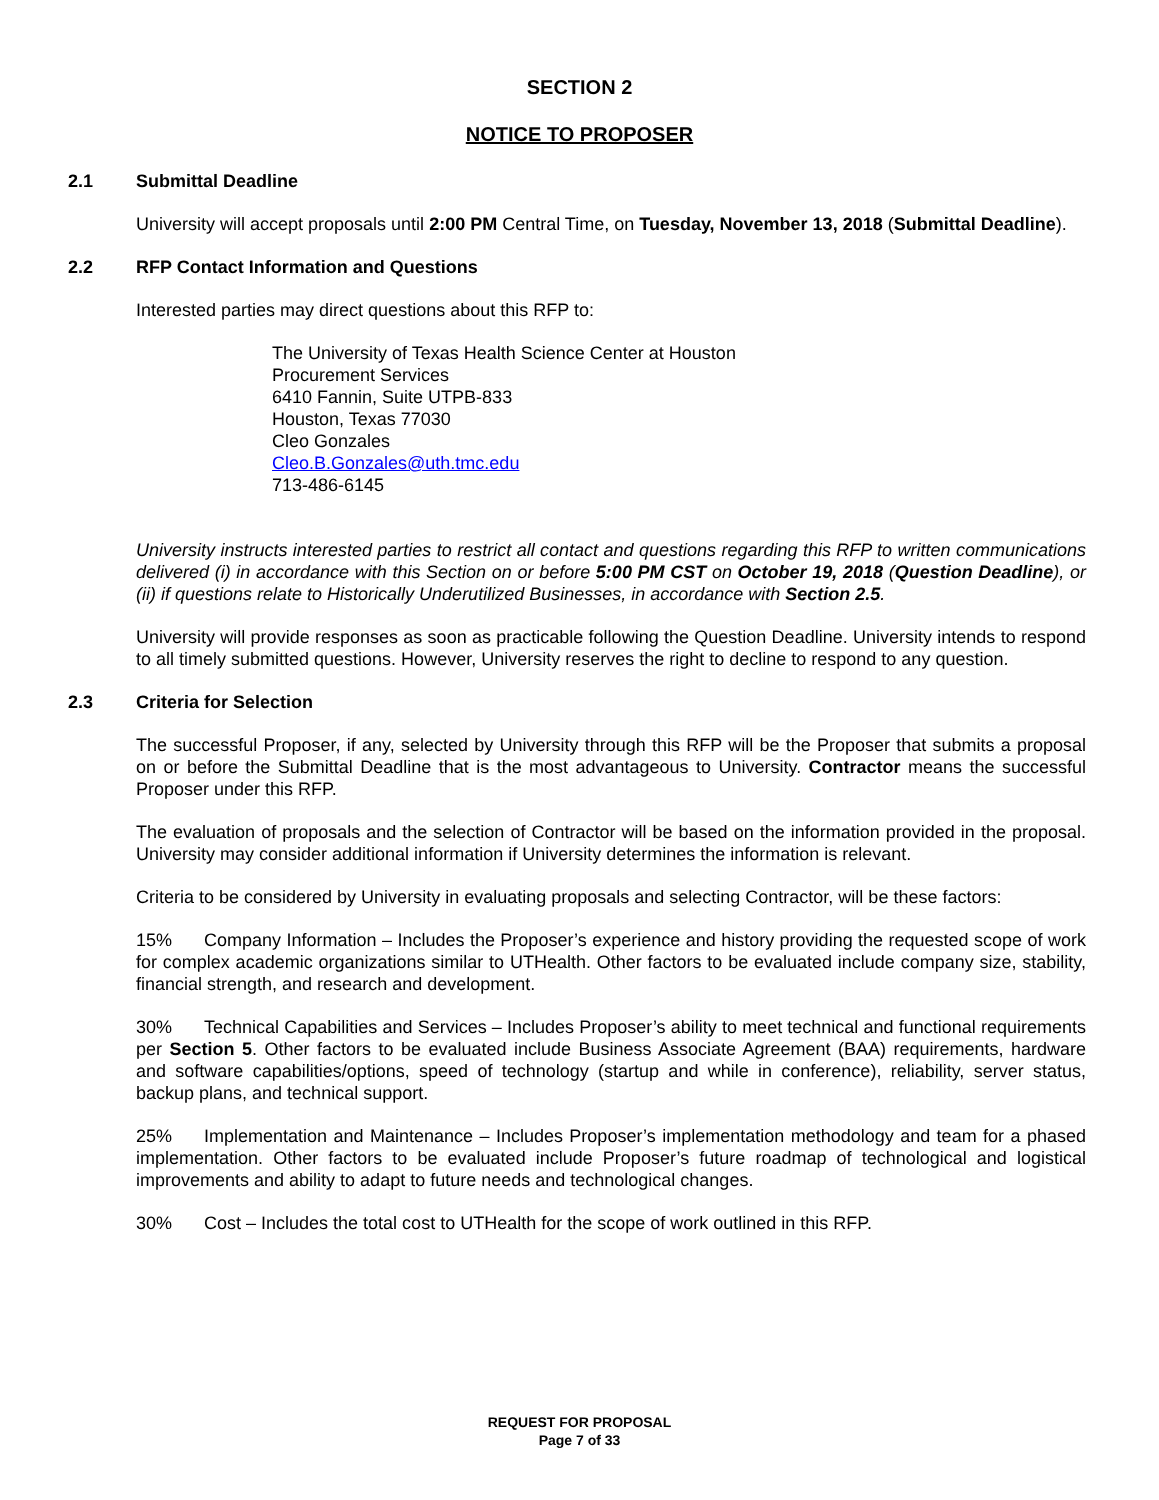SECTION 2
NOTICE TO PROPOSER
2.1 Submittal Deadline
University will accept proposals until 2:00 PM Central Time, on Tuesday, November 13, 2018 (Submittal Deadline).
2.2 RFP Contact Information and Questions
Interested parties may direct questions about this RFP to:
The University of Texas Health Science Center at Houston
Procurement Services
6410 Fannin, Suite UTPB-833
Houston, Texas 77030
Cleo Gonzales
Cleo.B.Gonzales@uth.tmc.edu
713-486-6145
University instructs interested parties to restrict all contact and questions regarding this RFP to written communications delivered (i) in accordance with this Section on or before 5:00 PM CST on October 19, 2018 (Question Deadline), or (ii) if questions relate to Historically Underutilized Businesses, in accordance with Section 2.5.
University will provide responses as soon as practicable following the Question Deadline. University intends to respond to all timely submitted questions. However, University reserves the right to decline to respond to any question.
2.3 Criteria for Selection
The successful Proposer, if any, selected by University through this RFP will be the Proposer that submits a proposal on or before the Submittal Deadline that is the most advantageous to University. Contractor means the successful Proposer under this RFP.
The evaluation of proposals and the selection of Contractor will be based on the information provided in the proposal. University may consider additional information if University determines the information is relevant.
Criteria to be considered by University in evaluating proposals and selecting Contractor, will be these factors:
15% Company Information – Includes the Proposer’s experience and history providing the requested scope of work for complex academic organizations similar to UTHealth. Other factors to be evaluated include company size, stability, financial strength, and research and development.
30% Technical Capabilities and Services – Includes Proposer’s ability to meet technical and functional requirements per Section 5. Other factors to be evaluated include Business Associate Agreement (BAA) requirements, hardware and software capabilities/options, speed of technology (startup and while in conference), reliability, server status, backup plans, and technical support.
25% Implementation and Maintenance – Includes Proposer’s implementation methodology and team for a phased implementation. Other factors to be evaluated include Proposer’s future roadmap of technological and logistical improvements and ability to adapt to future needs and technological changes.
30% Cost – Includes the total cost to UTHealth for the scope of work outlined in this RFP.
REQUEST FOR PROPOSAL
Page 7 of 33